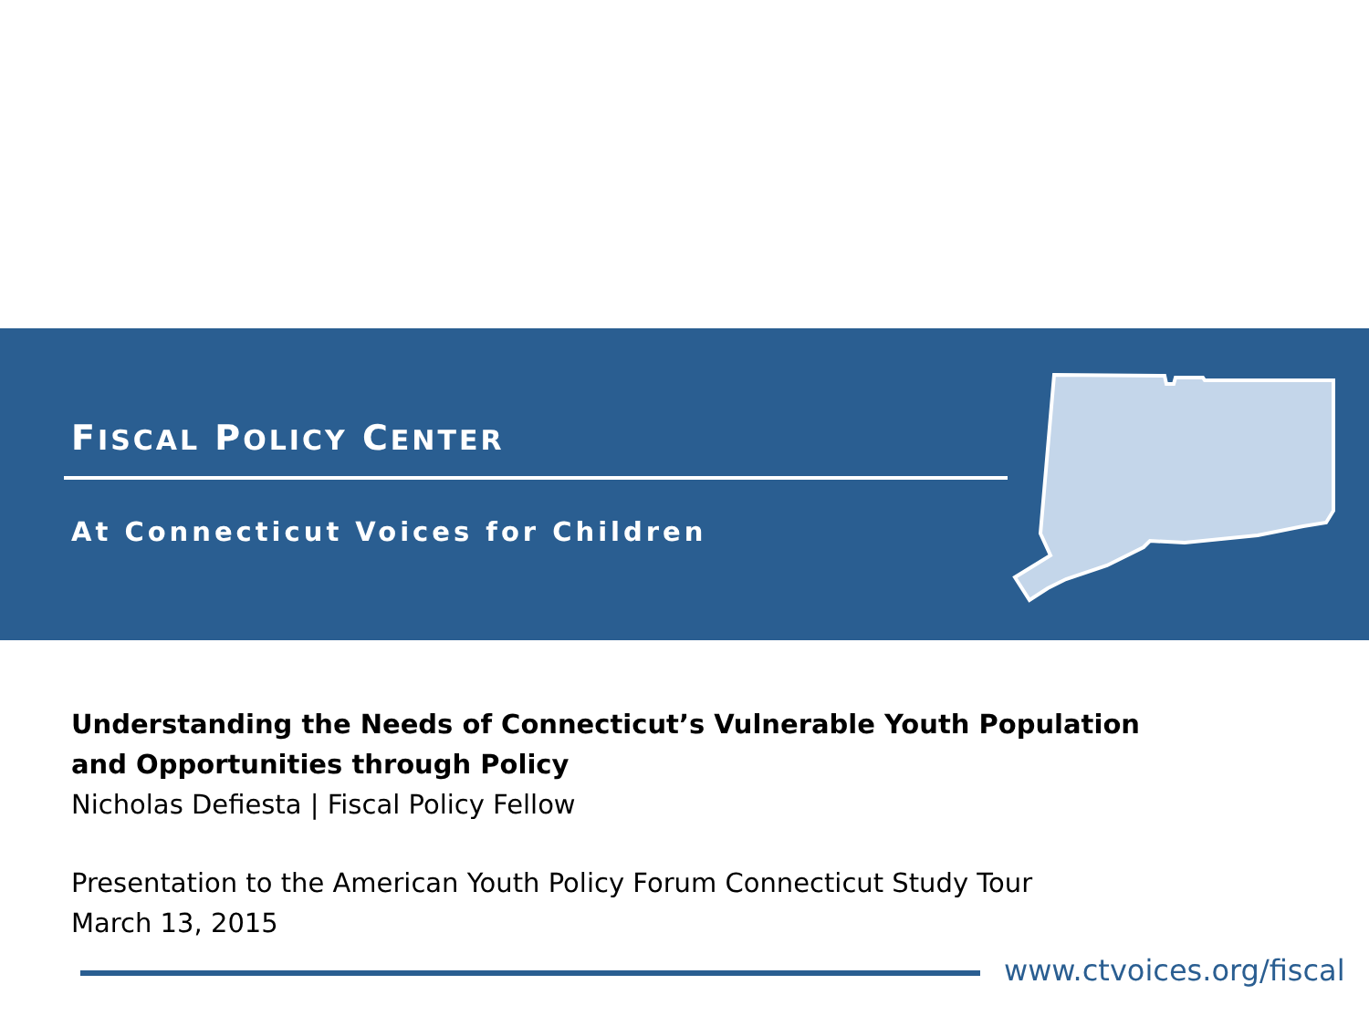FISCAL POLICY CENTER
At Connecticut Voices for Children
Understanding the Needs of Connecticut’s Vulnerable Youth Population
and Opportunities through Policy
Nicholas Defiesta | Fiscal Policy Fellow
Presentation to the American Youth Policy Forum Connecticut Study Tour
March 13, 2015
www.ctvoices.org/fiscal